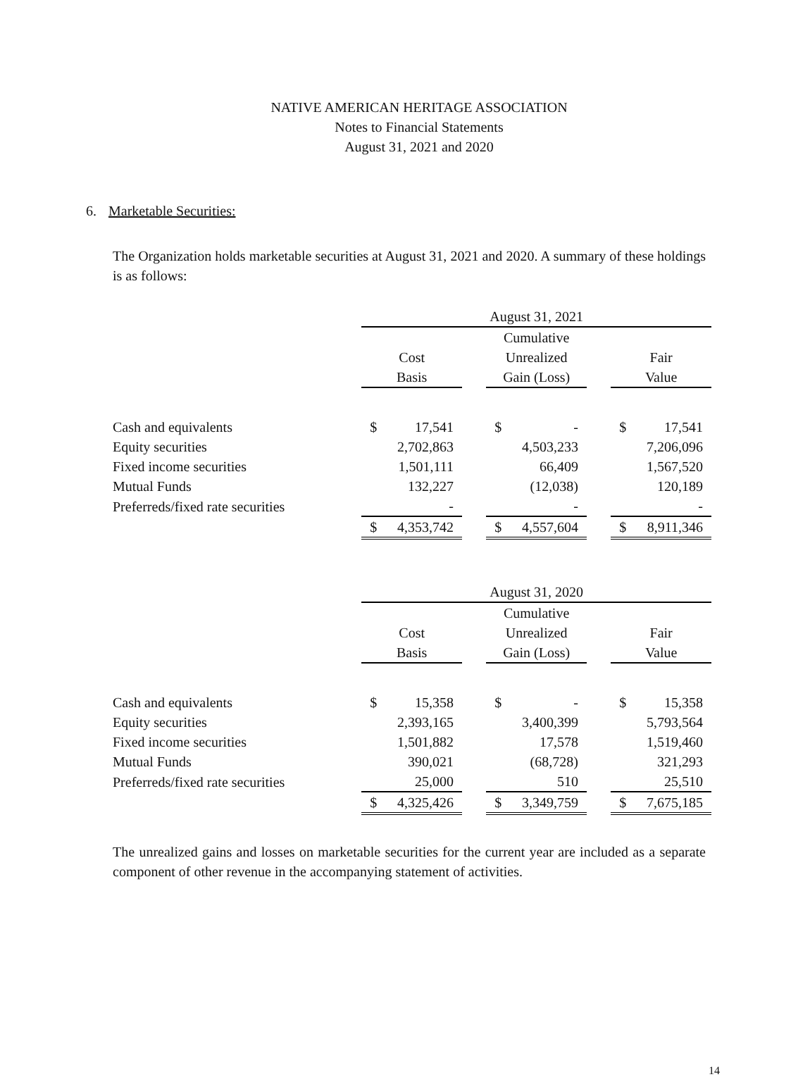NATIVE AMERICAN HERITAGE ASSOCIATION
Notes to Financial Statements
August 31, 2021 and 2020
6. Marketable Securities:
The Organization holds marketable securities at August 31, 2021 and 2020. A summary of these holdings is as follows:
| | August 31, 2021 | | | | | | | |
| | | | | Cumulative | | | | |
| | Cost | | | Unrealized | | | Fair | |
| | Basis | | | Gain (Loss) | | | Value | |
| Cash and equivalents | $ | 17,541 | | $ | - | | $ | 17,541 |
| Equity securities | | 2,702,863 | | | 4,503,233 | | | 7,206,096 |
| Fixed income securities | | 1,501,111 | | | 66,409 | | | 1,567,520 |
| Mutual Funds | | 132,227 | | | (12,038) | | | 120,189 |
| Preferreds/fixed rate securities | | - | | | - | | | - |
| | $ | 4,353,742 | | $ | 4,557,604 | | $ | 8,911,346 |
| | August 31, 2020 | | | | | | | |
| | | | | Cumulative | | | | |
| | Cost | | | Unrealized | | | Fair | |
| | Basis | | | Gain (Loss) | | | Value | |
| Cash and equivalents | $ | 15,358 | | $ | - | | $ | 15,358 |
| Equity securities | | 2,393,165 | | | 3,400,399 | | | 5,793,564 |
| Fixed income securities | | 1,501,882 | | | 17,578 | | | 1,519,460 |
| Mutual Funds | | 390,021 | | | (68,728) | | | 321,293 |
| Preferreds/fixed rate securities | | 25,000 | | | 510 | | | 25,510 |
| | $ | 4,325,426 | | $ | 3,349,759 | | $ | 7,675,185 |
The unrealized gains and losses on marketable securities for the current year are included as a separate component of other revenue in the accompanying statement of activities.
14